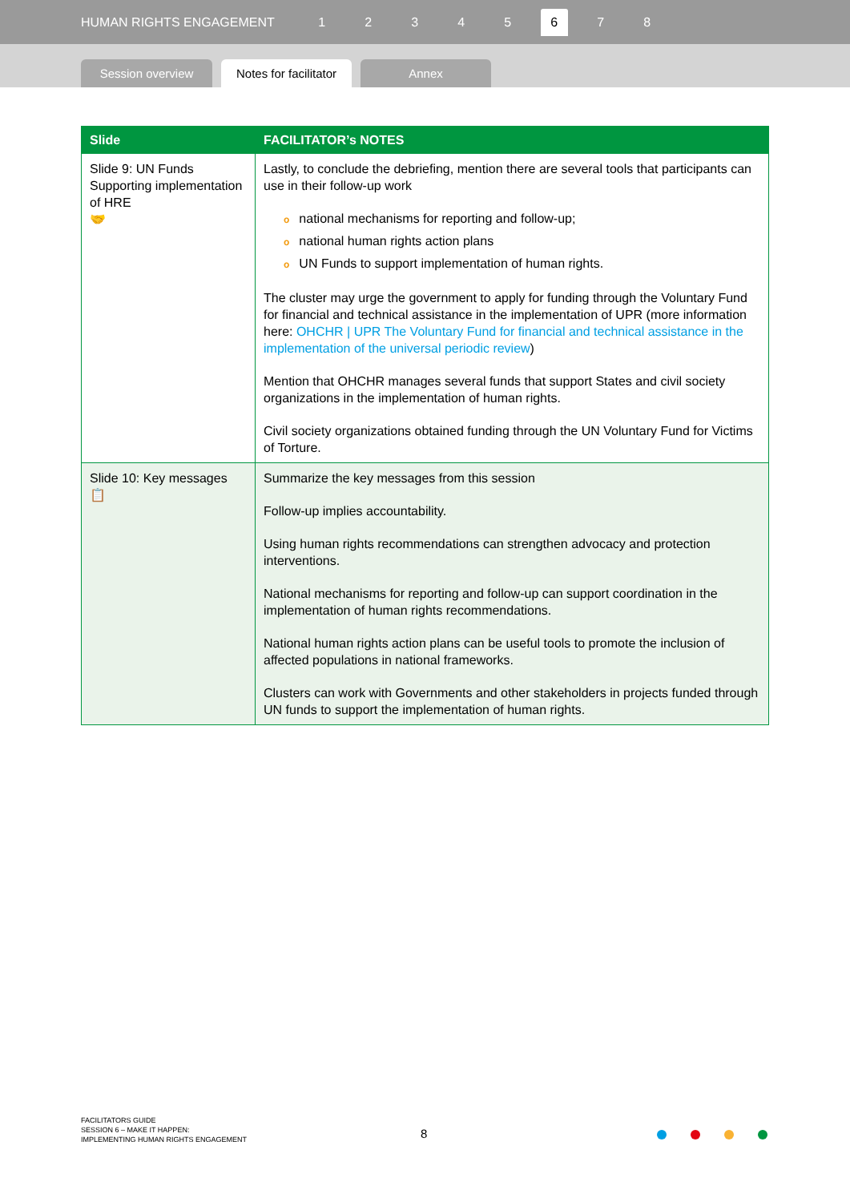HUMAN RIGHTS ENGAGEMENT 12345 6 7 8
Session overview
Notes for facilitator
Annex
| Slide | FACILITATOR’s NOTES |
| --- | --- |
| Slide 9: UN Funds Supporting implementation of HRE 🤝 | Lastly, to conclude the debriefing, mention there are several tools that participants can use in their follow-up work o national mechanisms for reporting and follow-up; o national human rights action plans o UN Funds to support implementation of human rights. The cluster may urge the government to apply for funding through the Voluntary Fund for financial and technical assistance in the implementation of UPR (more information here: OHCHR / UPR The Voluntary Fund for financial and technical assistance in the implementation of the universal periodic review ) Mention that OHCHR manages several funds that support States and civil society organizations in the implementation of human rights. Civil society organizations obtained funding through the UN Voluntary Fund for Victims of Torture. |
| Slide 10: Key messages 📋 | Summarize the key messages from this session Follow-up implies accountability. Using human rights recommendations can strengthen advocacy and protection interventions. National mechanisms for reporting and follow-up can support coordination in the implementation of human rights recommendations. National human rights action plans can be useful tools to promote the inclusion of affected populations in national frameworks. Clusters can work with Governments and other stakeholders in projects funded through UN funds to support the implementation of human rights. |
FACILITATORS GUIDE
SESSION 6 – MAKE IT HAPPEN:
IMPLEMENTING HUMAN RIGHTS ENGAGEMENT
8